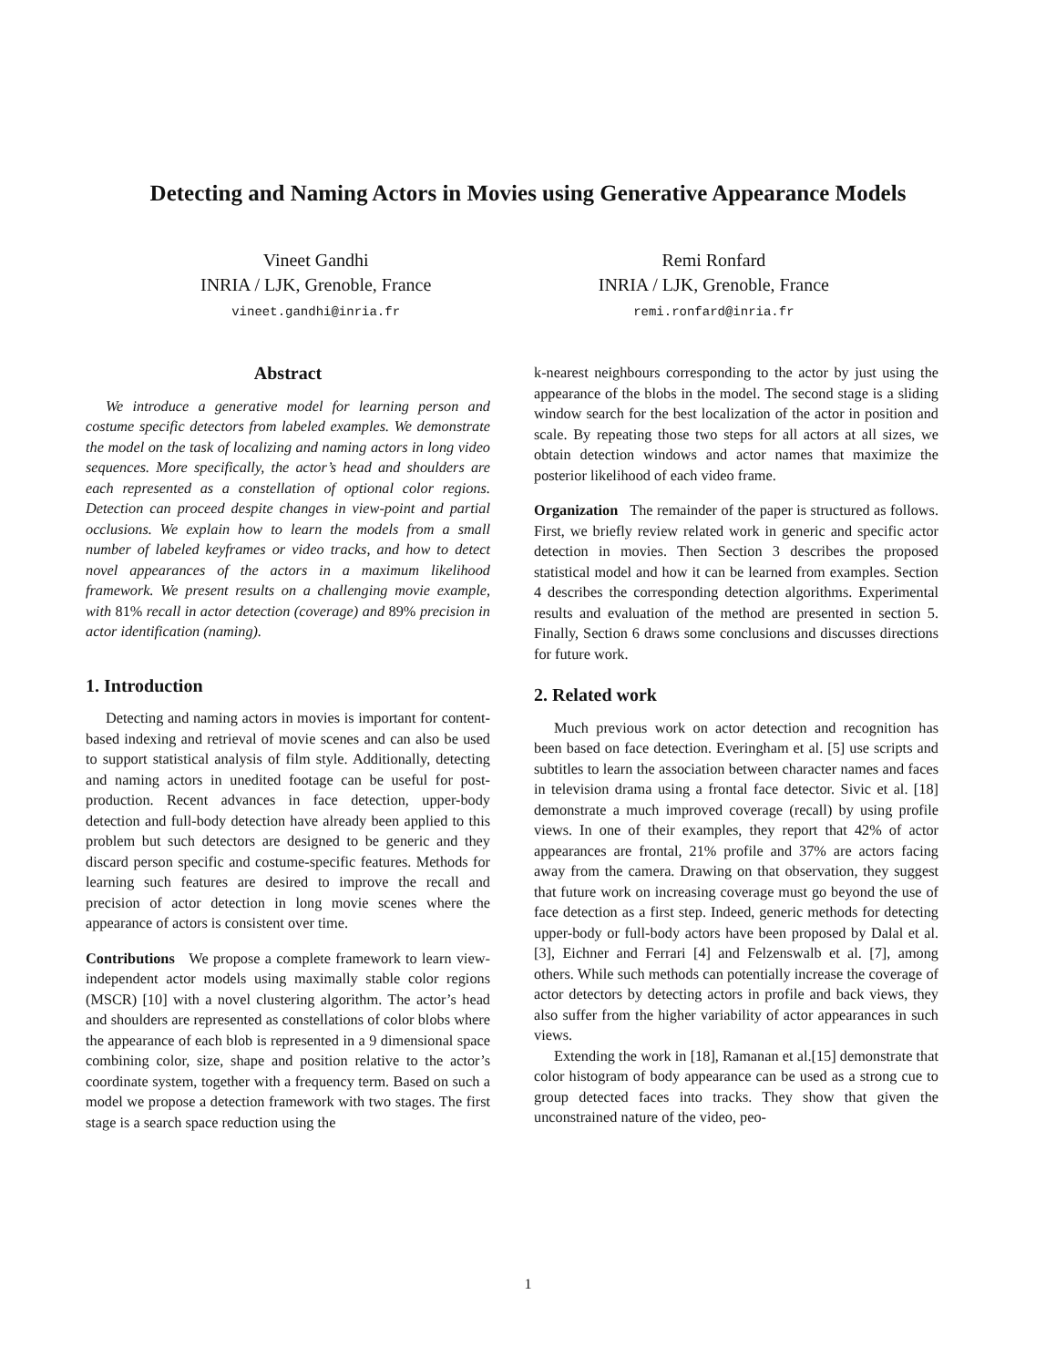Detecting and Naming Actors in Movies using Generative Appearance Models
Vineet Gandhi
INRIA / LJK, Grenoble, France
vineet.gandhi@inria.fr
Remi Ronfard
INRIA / LJK, Grenoble, France
remi.ronfard@inria.fr
Abstract
We introduce a generative model for learning person and costume specific detectors from labeled examples. We demonstrate the model on the task of localizing and naming actors in long video sequences. More specifically, the actor’s head and shoulders are each represented as a constellation of optional color regions. Detection can proceed despite changes in view-point and partial occlusions. We explain how to learn the models from a small number of labeled keyframes or video tracks, and how to detect novel appearances of the actors in a maximum likelihood framework. We present results on a challenging movie example, with 81% recall in actor detection (coverage) and 89% precision in actor identification (naming).
1. Introduction
Detecting and naming actors in movies is important for content-based indexing and retrieval of movie scenes and can also be used to support statistical analysis of film style. Additionally, detecting and naming actors in unedited footage can be useful for post-production. Recent advances in face detection, upper-body detection and full-body detection have already been applied to this problem but such detectors are designed to be generic and they discard person specific and costume-specific features. Methods for learning such features are desired to improve the recall and precision of actor detection in long movie scenes where the appearance of actors is consistent over time.
Contributions We propose a complete framework to learn view-independent actor models using maximally stable color regions (MSCR) [10] with a novel clustering algorithm. The actor’s head and shoulders are represented as constellations of color blobs where the appearance of each blob is represented in a 9 dimensional space combining color, size, shape and position relative to the actor’s coordinate system, together with a frequency term. Based on such a model we propose a detection framework with two stages. The first stage is a search space reduction using the
k-nearest neighbours corresponding to the actor by just using the appearance of the blobs in the model. The second stage is a sliding window search for the best localization of the actor in position and scale. By repeating those two steps for all actors at all sizes, we obtain detection windows and actor names that maximize the posterior likelihood of each video frame.
Organization The remainder of the paper is structured as follows. First, we briefly review related work in generic and specific actor detection in movies. Then Section 3 describes the proposed statistical model and how it can be learned from examples. Section 4 describes the corresponding detection algorithms. Experimental results and evaluation of the method are presented in section 5. Finally, Section 6 draws some conclusions and discusses directions for future work.
2. Related work
Much previous work on actor detection and recognition has been based on face detection. Everingham et al. [5] use scripts and subtitles to learn the association between character names and faces in television drama using a frontal face detector. Sivic et al. [18] demonstrate a much improved coverage (recall) by using profile views. In one of their examples, they report that 42% of actor appearances are frontal, 21% profile and 37% are actors facing away from the camera. Drawing on that observation, they suggest that future work on increasing coverage must go beyond the use of face detection as a first step. Indeed, generic methods for detecting upper-body or full-body actors have been proposed by Dalal et al. [3], Eichner and Ferrari [4] and Felzenswalb et al. [7], among others. While such methods can potentially increase the coverage of actor detectors by detecting actors in profile and back views, they also suffer from the higher variability of actor appearances in such views.
Extending the work in [18], Ramanan et al.[15] demonstrate that color histogram of body appearance can be used as a strong cue to group detected faces into tracks. They show that given the unconstrained nature of the video, peo-
1